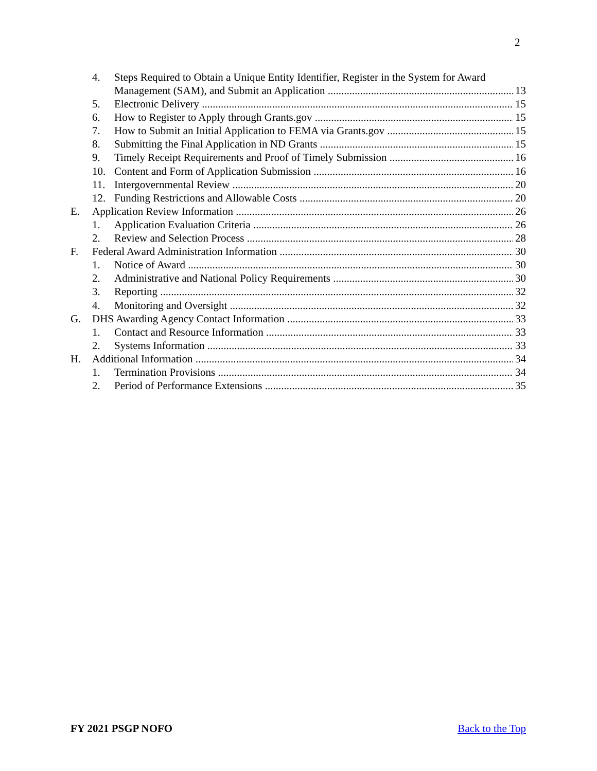2
4. Steps Required to Obtain a Unique Entity Identifier, Register in the System for Award
Management (SAM), and Submit an Application 13
5. Electronic Delivery 15
6. How to Register to Apply through Grants.gov 15
7. How to Submit an Initial Application to FEMA via Grants.gov 15
8. Submitting the Final Application in ND Grants 15
9. Timely Receipt Requirements and Proof of Timely Submission 16
10. Content and Form of Application Submission 16
11. Intergovernmental Review 20
12. Funding Restrictions and Allowable Costs 20
E. Application Review Information 26
1. Application Evaluation Criteria 26
2. Review and Selection Process 28
F. Federal Award Administration Information 30
1. Notice of Award 30
2. Administrative and National Policy Requirements 30
3. Reporting 32
4. Monitoring and Oversight 32
G. DHS Awarding Agency Contact Information 33
1. Contact and Resource Information 33
2. Systems Information 33
H. Additional Information 34
1. Termination Provisions 34
2. Period of Performance Extensions 35
FY 2021 PSGP NOFO Back to the Top